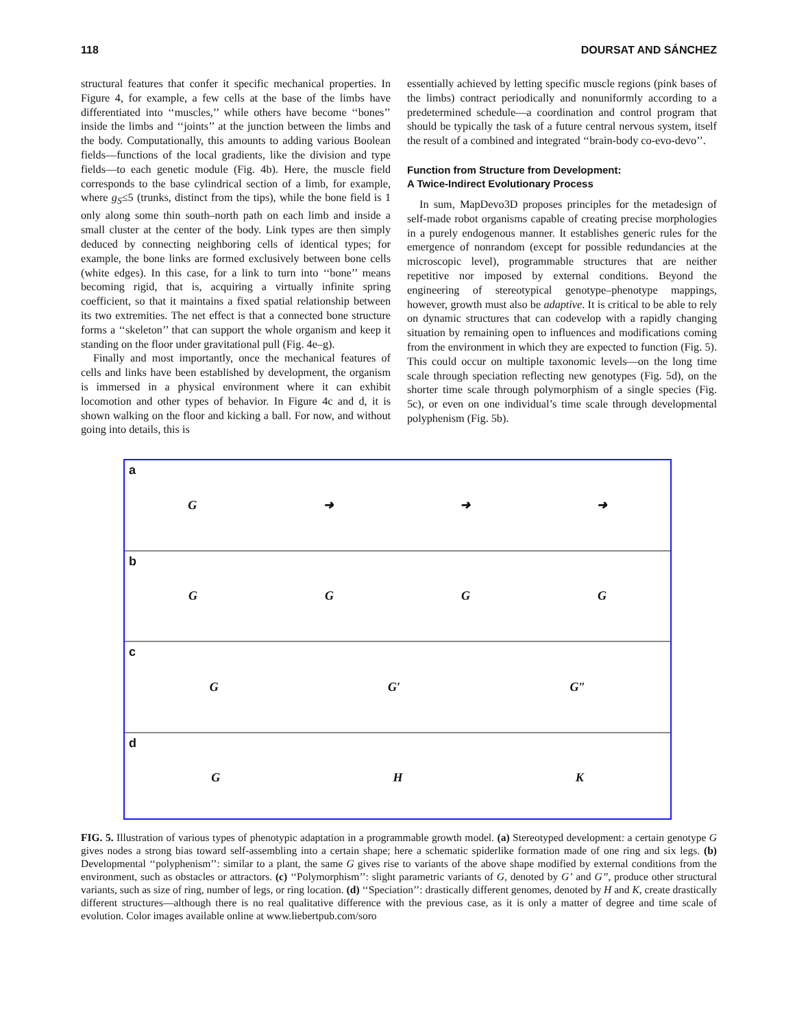118 DOURSAT AND SÁNCHEZ
structural features that confer it specific mechanical properties. In Figure 4, for example, a few cells at the base of the limbs have differentiated into ‘‘muscles,’’ while others have become ‘‘bones’’ inside the limbs and ‘‘joints’’ at the junction between the limbs and the body. Computationally, this amounts to adding various Boolean fields—functions of the local gradients, like the division and type fields—to each genetic module (Fig. 4b). Here, the muscle field corresponds to the base cylindrical section of a limb, for example, where g<sub>S</sub>≤5 (trunks, distinct from the tips), while the bone field is 1 only along some thin south–north path on each limb and inside a small cluster at the center of the body. Link types are then simply deduced by connecting neighboring cells of identical types; for example, the bone links are formed exclusively between bone cells (white edges). In this case, for a link to turn into ‘‘bone’’ means becoming rigid, that is, acquiring a virtually infinite spring coefficient, so that it maintains a fixed spatial relationship between its two extremities. The net effect is that a connected bone structure forms a ‘‘skeleton’’ that can support the whole organism and keep it standing on the floor under gravitational pull (Fig. 4e–g).
Finally and most importantly, once the mechanical features of cells and links have been established by development, the organism is immersed in a physical environment where it can exhibit locomotion and other types of behavior. In Figure 4c and d, it is shown walking on the floor and kicking a ball. For now, and without going into details, this is
essentially achieved by letting specific muscle regions (pink bases of the limbs) contract periodically and nonuniformly according to a predetermined schedule—a coordination and control program that should be typically the task of a future central nervous system, itself the result of a combined and integrated ‘‘brain-body co-evo-devo’’.
Function from Structure from Development:
A Twice-Indirect Evolutionary Process
In sum, MapDevo3D proposes principles for the metadesign of self-made robot organisms capable of creating precise morphologies in a purely endogenous manner. It establishes generic rules for the emergence of nonrandom (except for possible redundancies at the microscopic level), programmable structures that are neither repetitive nor imposed by external conditions. Beyond the engineering of stereotypical genotype–phenotype mappings, however, growth must also be adaptive. It is critical to be able to rely on dynamic structures that can codevelop with a rapidly changing situation by remaining open to influences and modifications coming from the environment in which they are expected to function (Fig. 5). This could occur on multiple taxonomic levels—on the long time scale through speciation reflecting new genotypes (Fig. 5d), on the shorter time scale through polymorphism of a single species (Fig. 5c), or even on one individual’s time scale through developmental polyphenism (Fig. 5b).
a G ➜ ➜ ➜
b GGGG
c G G′ G″
d GHK
FIG. 5. Illustration of various types of phenotypic adaptation in a programmable growth model. (a) Stereotyped development: a certain genotype G gives nodes a strong bias toward self-assembling into a certain shape; here a schematic spiderlike formation made of one ring and six legs. (b) Developmental ‘‘polyphenism’’: similar to a plant, the same G gives rise to variants of the above shape modified by external conditions from the environment, such as obstacles or attractors. (c) ‘‘Polymorphism’’: slight parametric variants of G, denoted by G’ and G’’, produce other structural variants, such as size of ring, number of legs, or ring location. (d) ‘‘Speciation’’: drastically different genomes, denoted by H and K, create drastically different structures—although there is no real qualitative difference with the previous case, as it is only a matter of degree and time scale of evolution. Color images available online at www.liebertpub.com/soro